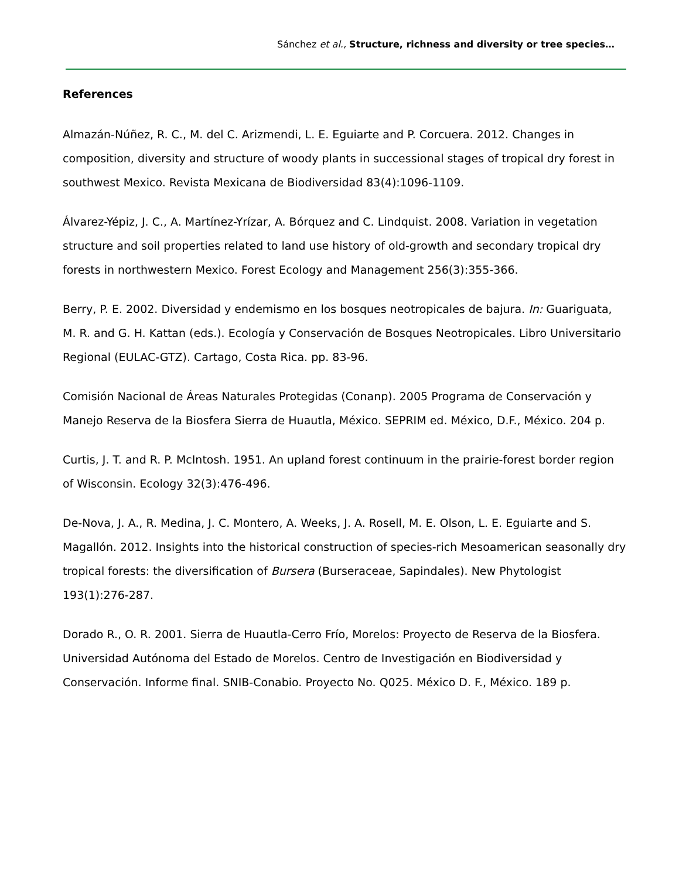Sánchez et al., Structure, richness and diversity or tree species…
References
Almazán-Núñez, R. C., M. del C. Arizmendi, L. E. Eguiarte and P. Corcuera. 2012. Changes in composition, diversity and structure of woody plants in successional stages of tropical dry forest in southwest Mexico. Revista Mexicana de Biodiversidad 83(4):1096-1109.
Álvarez-Yépiz, J. C., A. Martínez-Yrízar, A. Bórquez and C. Lindquist. 2008. Variation in vegetation structure and soil properties related to land use history of old-growth and secondary tropical dry forests in northwestern Mexico. Forest Ecology and Management 256(3):355-366.
Berry, P. E. 2002. Diversidad y endemismo en los bosques neotropicales de bajura. In: Guariguata, M. R. and G. H. Kattan (eds.). Ecología y Conservación de Bosques Neotropicales. Libro Universitario Regional (EULAC-GTZ). Cartago, Costa Rica. pp. 83-96.
Comisión Nacional de Áreas Naturales Protegidas (Conanp). 2005 Programa de Conservación y Manejo Reserva de la Biosfera Sierra de Huautla, México. SEPRIM ed. México, D.F., México. 204 p.
Curtis, J. T. and R. P. McIntosh. 1951. An upland forest continuum in the prairie-forest border region of Wisconsin. Ecology 32(3):476-496.
De-Nova, J. A., R. Medina, J. C. Montero, A. Weeks, J. A. Rosell, M. E. Olson, L. E. Eguiarte and S. Magallón. 2012. Insights into the historical construction of species-rich Mesoamerican seasonally dry tropical forests: the diversification of Bursera (Burseraceae, Sapindales). New Phytologist 193(1):276-287.
Dorado R., O. R. 2001. Sierra de Huautla-Cerro Frío, Morelos: Proyecto de Reserva de la Biosfera. Universidad Autónoma del Estado de Morelos. Centro de Investigación en Biodiversidad y Conservación. Informe final. SNIB-Conabio. Proyecto No. Q025. México D. F., México. 189 p.